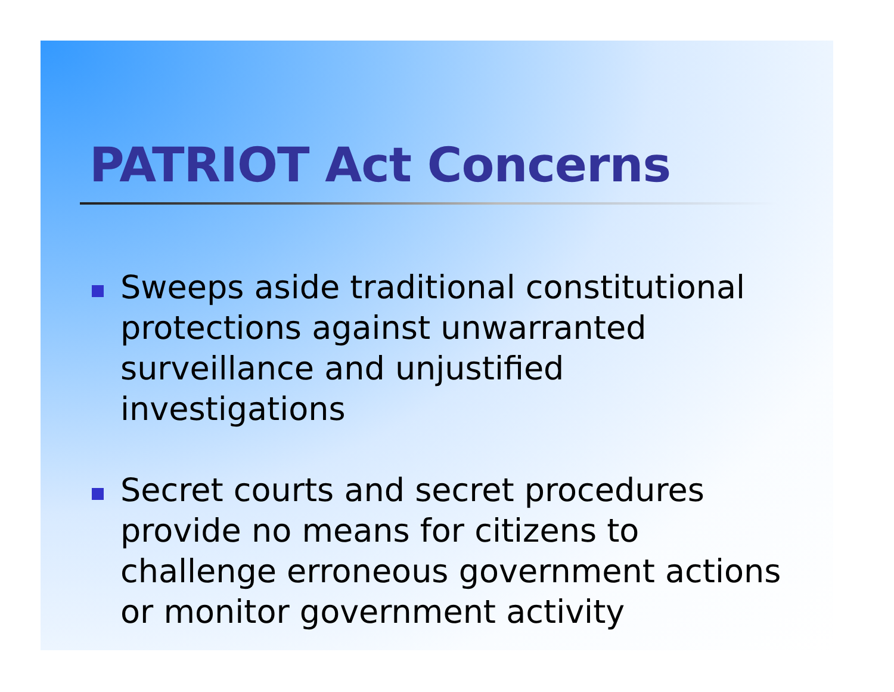PATRIOT Act Concerns
Sweeps aside traditional constitutional protections against unwarranted surveillance and unjustified investigations
Secret courts and secret procedures provide no means for citizens to challenge erroneous government actions or monitor government activity